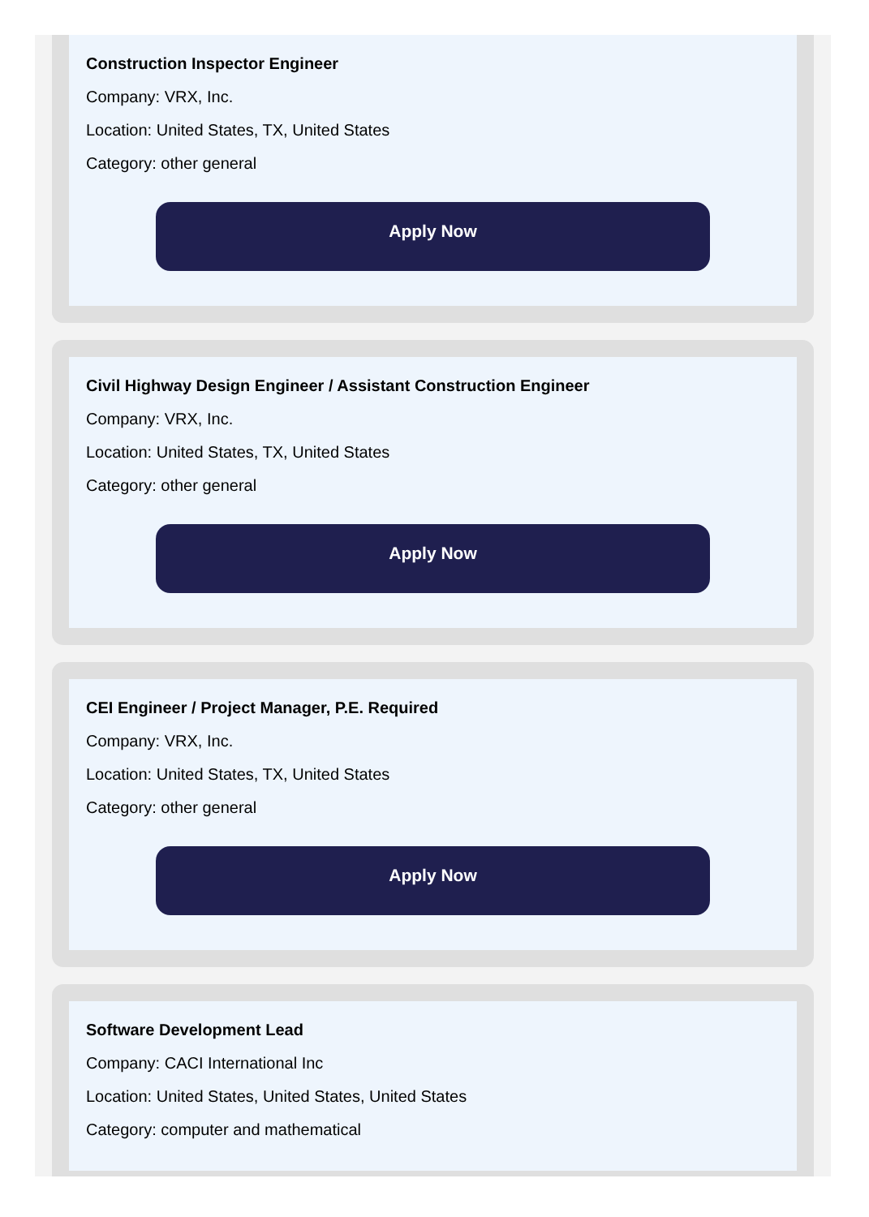Construction Inspector Engineer
Company: VRX, Inc.
Location: United States, TX, United States
Category: other general
Apply Now
Civil Highway Design Engineer / Assistant Construction Engineer
Company: VRX, Inc.
Location: United States, TX, United States
Category: other general
Apply Now
CEI Engineer / Project Manager, P.E. Required
Company: VRX, Inc.
Location: United States, TX, United States
Category: other general
Apply Now
Software Development Lead
Company: CACI International Inc
Location: United States, United States, United States
Category: computer and mathematical